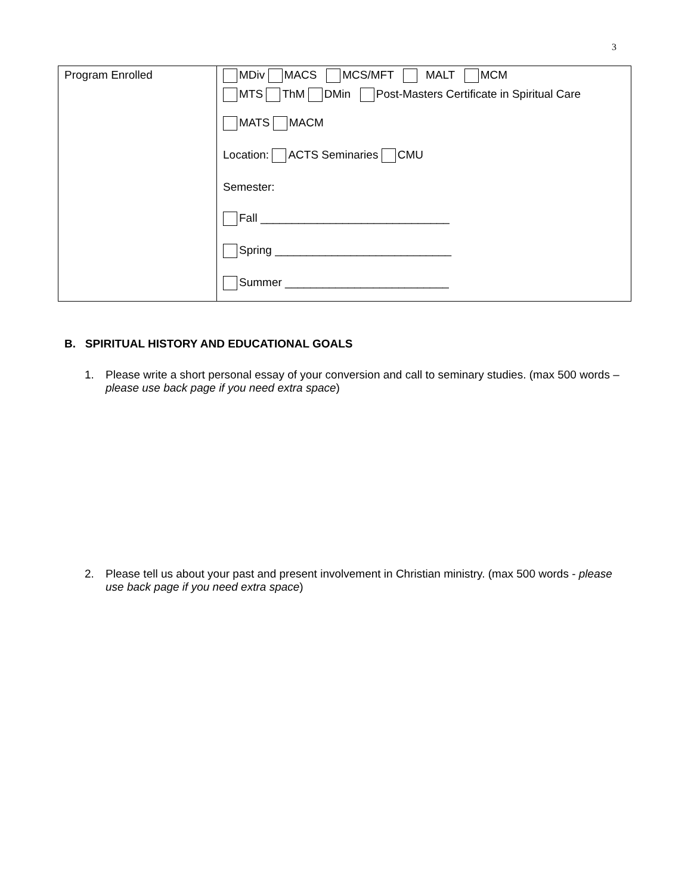3
| Program Enrolled | MDiv MACS MCS/MFT MALT MCM MTS ThM DMin Post-Masters Certificate in Spiritual Care MATS MACM Location: ACTS Seminaries CMU Semester: Fall ______________________________ Spring ____________________________ Summer __________________________ |
B. SPIRITUAL HISTORY AND EDUCATIONAL GOALS
1. Please write a short personal essay of your conversion and call to seminary studies. (max 500 words – please use back page if you need extra space)
2. Please tell us about your past and present involvement in Christian ministry. (max 500 words - please use back page if you need extra space)